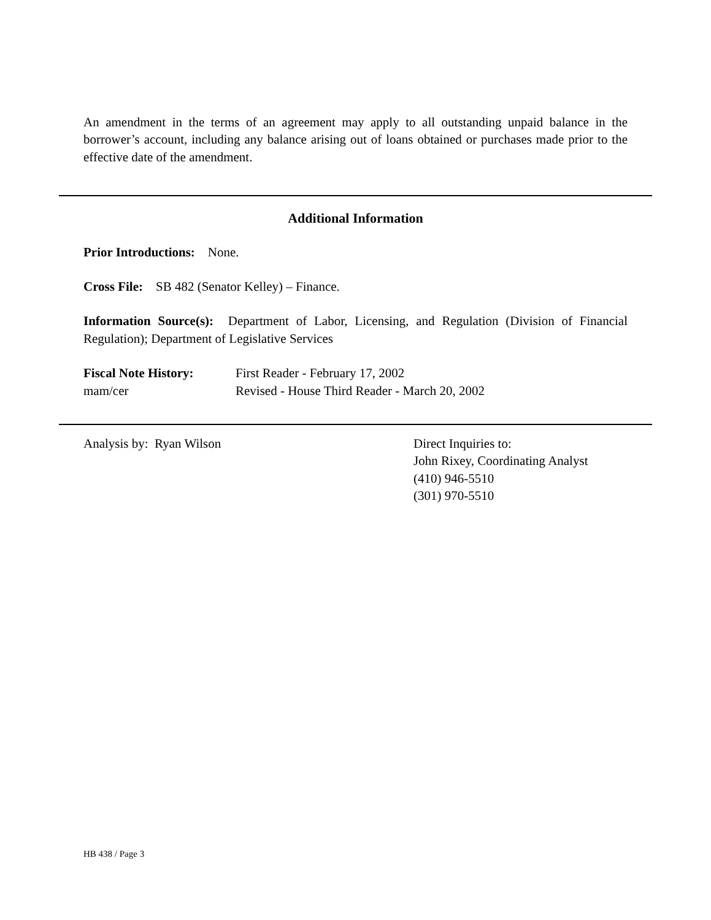An amendment in the terms of an agreement may apply to all outstanding unpaid balance in the borrower’s account, including any balance arising out of loans obtained or purchases made prior to the effective date of the amendment.
Additional Information
Prior Introductions: None.
Cross File: SB 482 (Senator Kelley) – Finance.
Information Source(s): Department of Labor, Licensing, and Regulation (Division of Financial Regulation); Department of Legislative Services
Fiscal Note History:
First Reader - February 17, 2002
mam/cer Revised - House Third Reader - March 20, 2002
Analysis by: Ryan Wilson Direct Inquiries to:
John Rixey, Coordinating Analyst
(410) 946-5510
(301) 970-5510
HB 438 / Page 3